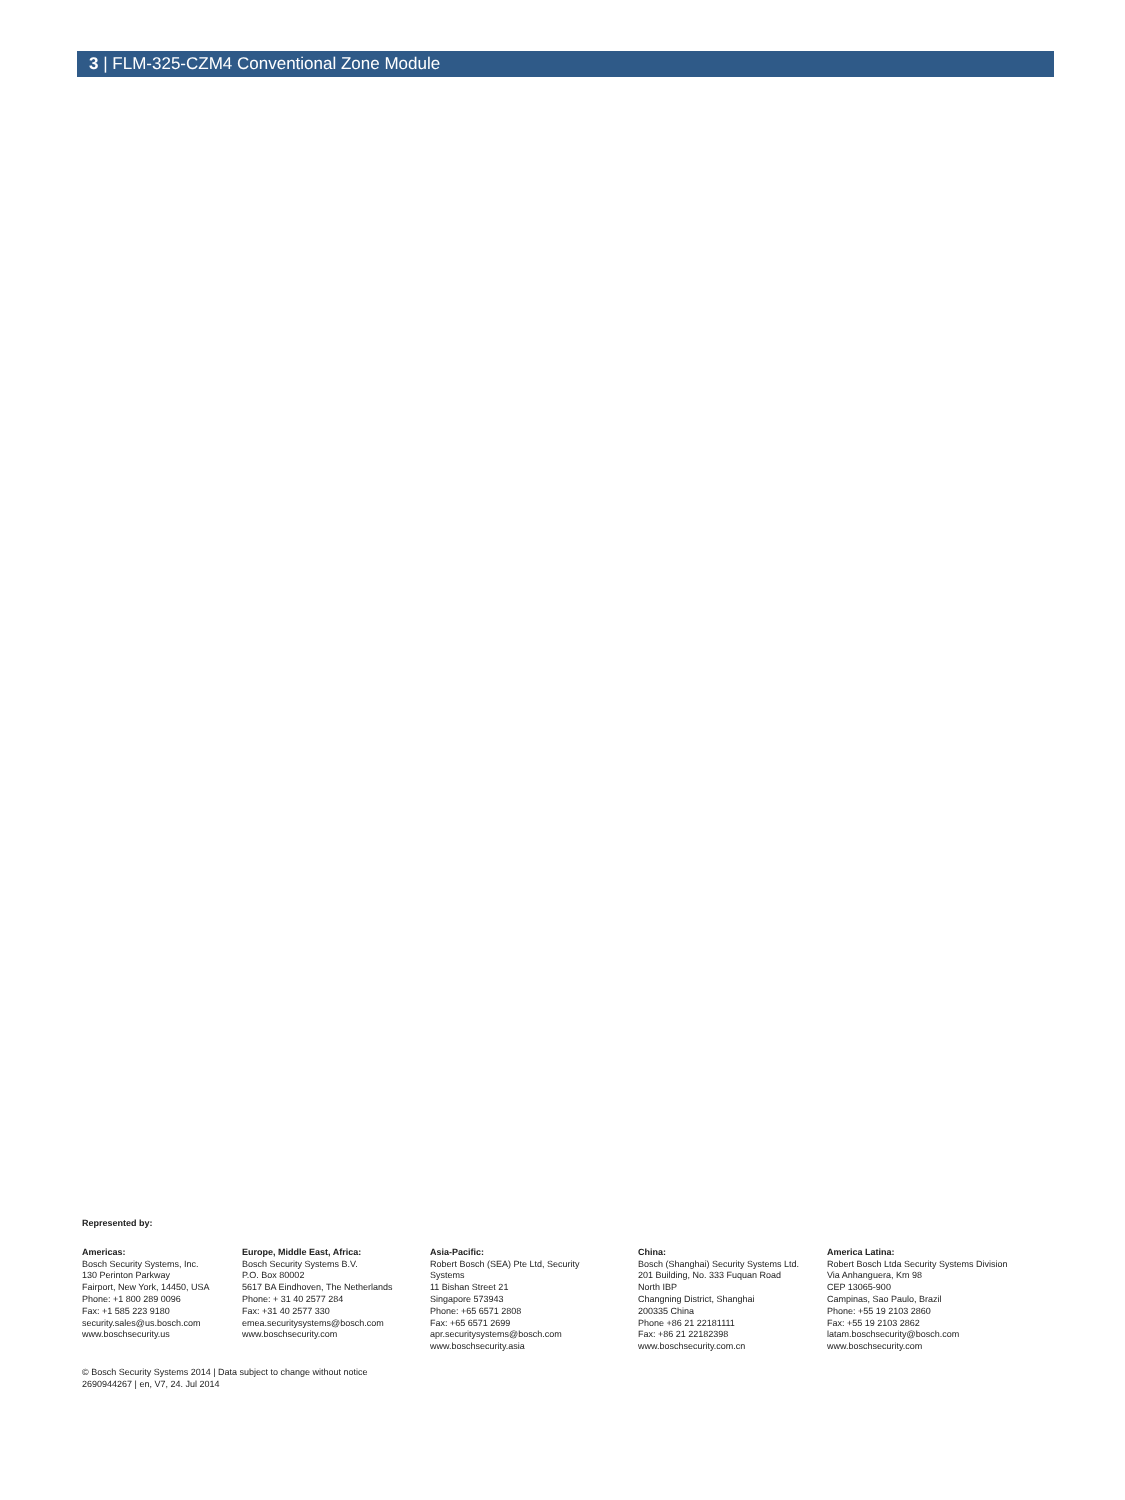3 | FLM-325-CZM4 Conventional Zone Module
Represented by:
Americas:
Bosch Security Systems, Inc.
130 Perinton Parkway
Fairport, New York, 14450, USA
Phone: +1 800 289 0096
Fax: +1 585 223 9180
security.sales@us.bosch.com
www.boschsecurity.us
Europe, Middle East, Africa:
Bosch Security Systems B.V.
P.O. Box 80002
5617 BA Eindhoven, The Netherlands
Phone: + 31 40 2577 284
Fax: +31 40 2577 330
emea.securitysystems@bosch.com
www.boschsecurity.com
Asia-Pacific:
Robert Bosch (SEA) Pte Ltd, Security
Systems
11 Bishan Street 21
Singapore 573943
Phone: +65 6571 2808
Fax: +65 6571 2699
apr.securitysystems@bosch.com
www.boschsecurity.asia
China:
Bosch (Shanghai) Security Systems Ltd.
201 Building, No. 333 Fuquan Road
North IBP
Changning District, Shanghai
200335 China
Phone +86 21 22181111
Fax: +86 21 22182398
www.boschsecurity.com.cn
America Latina:
Robert Bosch Ltda Security Systems Division
Via Anhanguera, Km 98
CEP 13065-900
Campinas, Sao Paulo, Brazil
Phone: +55 19 2103 2860
Fax: +55 19 2103 2862
latam.boschsecurity@bosch.com
www.boschsecurity.com
© Bosch Security Systems 2014 | Data subject to change without notice
2690944267 | en, V7, 24. Jul 2014